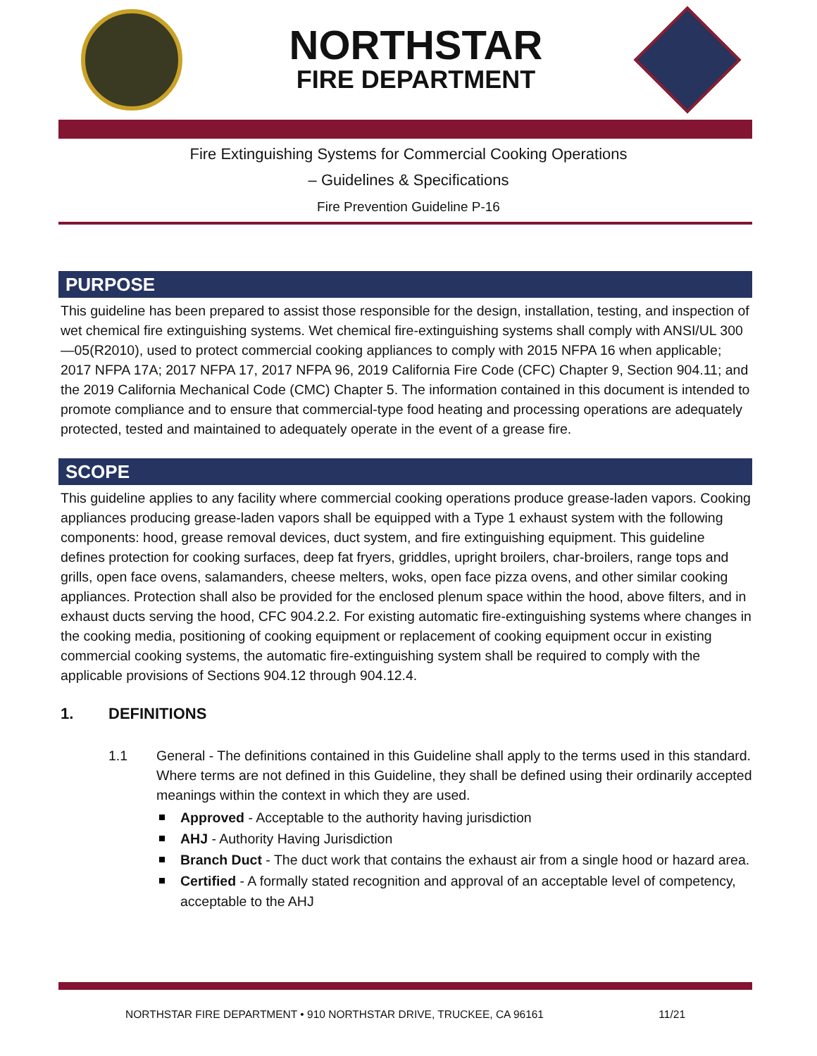NORTHSTAR
FIRE DEPARTMENT
Fire Extinguishing Systems for Commercial Cooking Operations
– Guidelines & Specifications
Fire Prevention Guideline P-16
PURPOSE
This guideline has been prepared to assist those responsible for the design, installation, testing, and inspection of wet chemical fire extinguishing systems. Wet chemical fire-extinguishing systems shall comply with ANSI/UL 300—05(R2010), used to protect commercial cooking appliances to comply with 2015 NFPA 16 when applicable; 2017 NFPA 17A; 2017 NFPA 17, 2017 NFPA 96, 2019 California Fire Code (CFC) Chapter 9, Section 904.11; and the 2019 California Mechanical Code (CMC) Chapter 5. The information contained in this document is intended to promote compliance and to ensure that commercial-type food heating and processing operations are adequately protected, tested and maintained to adequately operate in the event of a grease fire.
SCOPE
This guideline applies to any facility where commercial cooking operations produce grease-laden vapors. Cooking appliances producing grease-laden vapors shall be equipped with a Type 1 exhaust system with the following components: hood, grease removal devices, duct system, and fire extinguishing equipment. This guideline defines protection for cooking surfaces, deep fat fryers, griddles, upright broilers, char-broilers, range tops and grills, open face ovens, salamanders, cheese melters, woks, open face pizza ovens, and other similar cooking appliances. Protection shall also be provided for the enclosed plenum space within the hood, above filters, and in exhaust ducts serving the hood, CFC 904.2.2. For existing automatic fire-extinguishing systems where changes in the cooking media, positioning of cooking equipment or replacement of cooking equipment occur in existing commercial cooking systems, the automatic fire-extinguishing system shall be required to comply with the applicable provisions of Sections 904.12 through 904.12.4.
1. DEFINITIONS
1.1 General - The definitions contained in this Guideline shall apply to the terms used in this standard. Where terms are not defined in this Guideline, they shall be defined using their ordinarily accepted meanings within the context in which they are used.
Approved - Acceptable to the authority having jurisdiction
AHJ - Authority Having Jurisdiction
Branch Duct - The duct work that contains the exhaust air from a single hood or hazard area.
Certified - A formally stated recognition and approval of an acceptable level of competency, acceptable to the AHJ
NORTHSTAR FIRE DEPARTMENT • 910 NORTHSTAR DRIVE, TRUCKEE, CA 96161 11/21